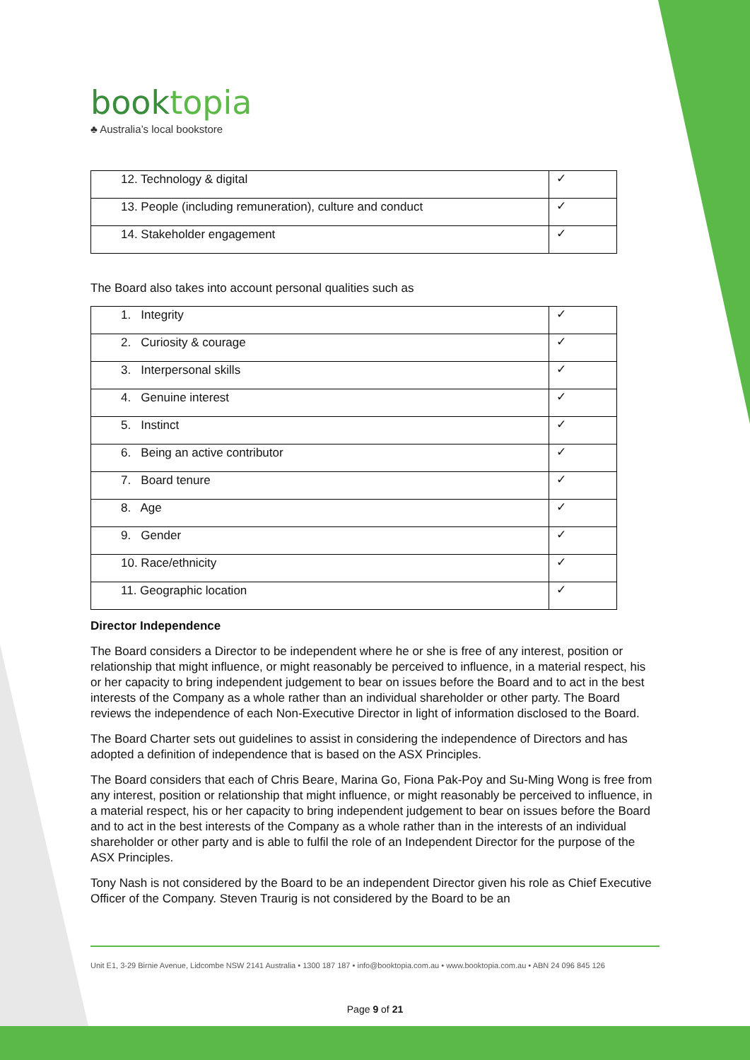booktopia
♣ Australia’s local bookstore
| 12. Technology & digital | ✓ |
| 13. People (including remuneration), culture and conduct | ✓ |
| 14. Stakeholder engagement | ✓ |
The Board also takes into account personal qualities such as
| 1. Integrity | ✓ |
| 2. Curiosity & courage | ✓ |
| 3. Interpersonal skills | ✓ |
| 4. Genuine interest | ✓ |
| 5. Instinct | ✓ |
| 6. Being an active contributor | ✓ |
| 7. Board tenure | ✓ |
| 8. Age | ✓ |
| 9. Gender | ✓ |
| 10. Race/ethnicity | ✓ |
| 11. Geographic location | ✓ |
Director Independence
The Board considers a Director to be independent where he or she is free of any interest, position or relationship that might influence, or might reasonably be perceived to influence, in a material respect, his or her capacity to bring independent judgement to bear on issues before the Board and to act in the best interests of the Company as a whole rather than an individual shareholder or other party. The Board reviews the independence of each Non-Executive Director in light of information disclosed to the Board.
The Board Charter sets out guidelines to assist in considering the independence of Directors and has adopted a definition of independence that is based on the ASX Principles.
The Board considers that each of Chris Beare, Marina Go, Fiona Pak-Poy and Su-Ming Wong is free from any interest, position or relationship that might influence, or might reasonably be perceived to influence, in a material respect, his or her capacity to bring independent judgement to bear on issues before the Board and to act in the best interests of the Company as a whole rather than in the interests of an individual shareholder or other party and is able to fulfil the role of an Independent Director for the purpose of the ASX Principles.
Tony Nash is not considered by the Board to be an independent Director given his role as Chief Executive Officer of the Company. Steven Traurig is not considered by the Board to be an
Unit E1, 3-29 Birnie Avenue, Lidcombe NSW 2141 Australia • 1300 187 187 • info@booktopia.com.au • www.booktopia.com.au • ABN 24 096 845 126
Page 9 of 21